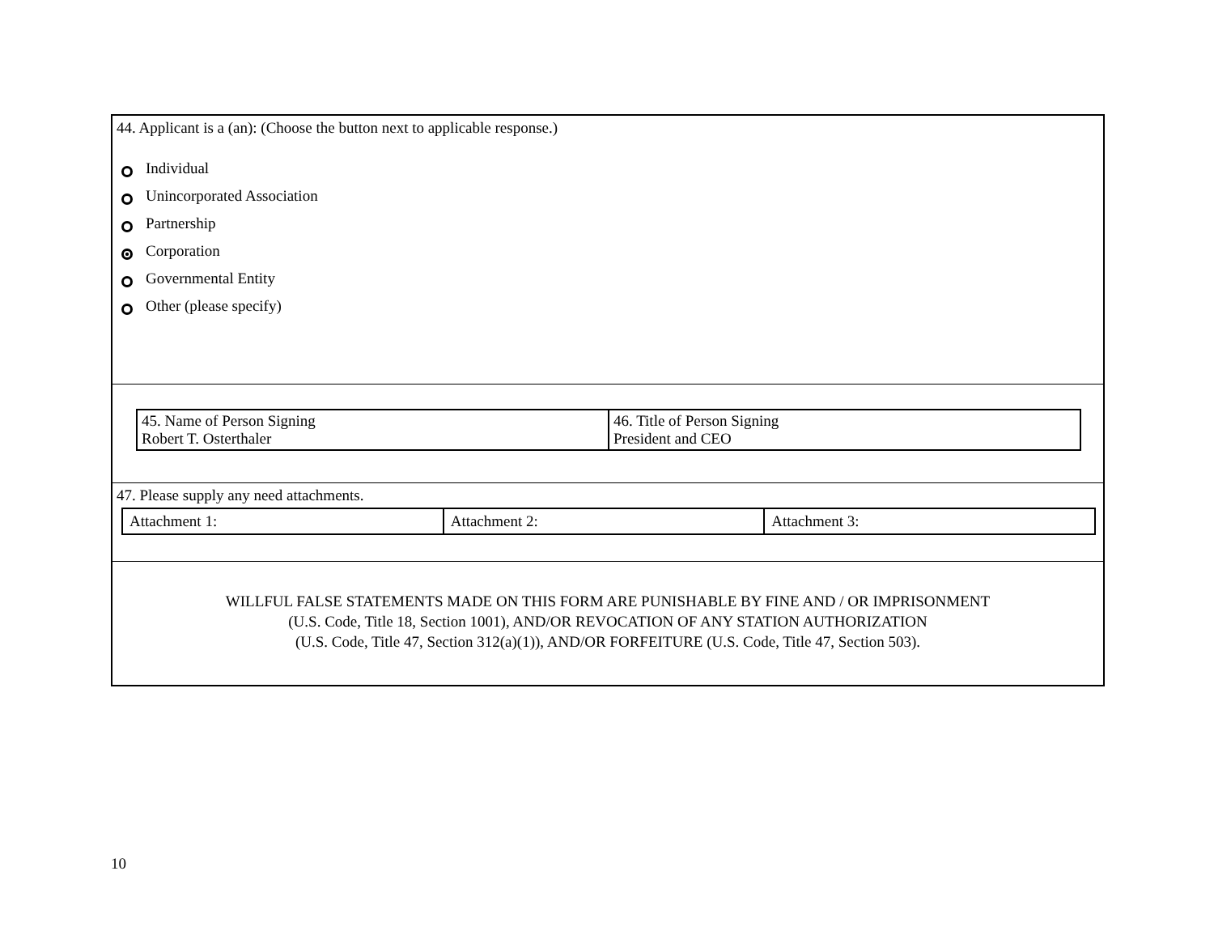44. Applicant is a (an): (Choose the button next to applicable response.)
Individual
Unincorporated Association
Partnership
Corporation
Governmental Entity
Other (please specify)
| 45. Name of Person Signing Robert T. Osterthaler | 46. Title of Person Signing President and CEO |
47. Please supply any need attachments.
| Attachment 1: | Attachment 2: | Attachment 3: |
WILLFUL FALSE STATEMENTS MADE ON THIS FORM ARE PUNISHABLE BY FINE AND / OR IMPRISONMENT
(U.S. Code, Title 18, Section 1001), AND/OR REVOCATION OF ANY STATION AUTHORIZATION
(U.S. Code, Title 47, Section 312(a)(1)), AND/OR FORFEITURE (U.S. Code, Title 47, Section 503).
10